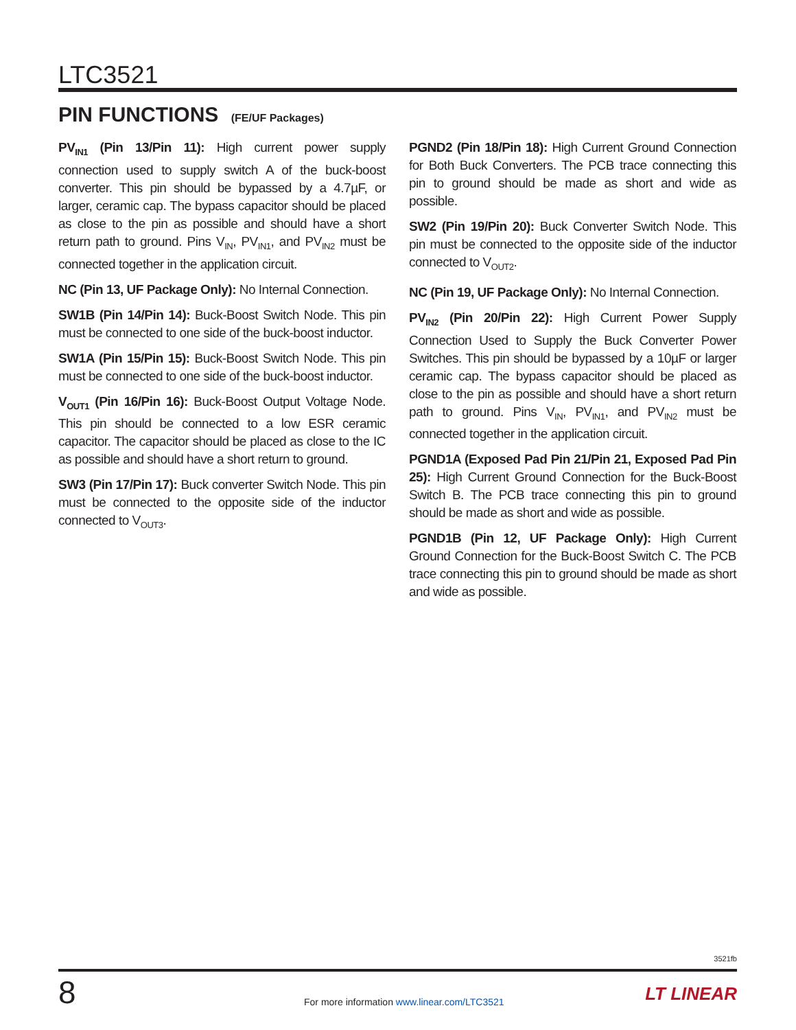LTC3521
PIN FUNCTIONS (FE/UF Packages)
PV<sub>IN1</sub> (Pin 13/Pin 11): High current power supply connection used to supply switch A of the buck-boost converter. This pin should be bypassed by a 4.7µF, or larger, ceramic cap. The bypass capacitor should be placed as close to the pin as possible and should have a short return path to ground. Pins V<sub>IN</sub>, PV<sub>IN1</sub>, and PV<sub>IN2</sub> must be connected together in the application circuit.
NC (Pin 13, UF Package Only): No Internal Connection.
SW1B (Pin 14/Pin 14): Buck-Boost Switch Node. This pin must be connected to one side of the buck-boost inductor.
SW1A (Pin 15/Pin 15): Buck-Boost Switch Node. This pin must be connected to one side of the buck-boost inductor.
V<sub>OUT1</sub> (Pin 16/Pin 16): Buck-Boost Output Voltage Node. This pin should be connected to a low ESR ceramic capacitor. The capacitor should be placed as close to the IC as possible and should have a short return to ground.
SW3 (Pin 17/Pin 17): Buck converter Switch Node. This pin must be connected to the opposite side of the inductor connected to V<sub>OUT3</sub>.
PGND2 (Pin 18/Pin 18): High Current Ground Connection for Both Buck Converters. The PCB trace connecting this pin to ground should be made as short and wide as possible.
SW2 (Pin 19/Pin 20): Buck Converter Switch Node. This pin must be connected to the opposite side of the inductor connected to V<sub>OUT2</sub>.
NC (Pin 19, UF Package Only): No Internal Connection.
PV<sub>IN2</sub> (Pin 20/Pin 22): High Current Power Supply Connection Used to Supply the Buck Converter Power Switches. This pin should be bypassed by a 10µF or larger ceramic cap. The bypass capacitor should be placed as close to the pin as possible and should have a short return path to ground. Pins V<sub>IN</sub>, PV<sub>IN1</sub>, and PV<sub>IN2</sub> must be connected together in the application circuit.
PGND1A (Exposed Pad Pin 21/Pin 21, Exposed Pad Pin 25): High Current Ground Connection for the Buck-Boost Switch B. The PCB trace connecting this pin to ground should be made as short and wide as possible.
PGND1B (Pin 12, UF Package Only): High Current Ground Connection for the Buck-Boost Switch C. The PCB trace connecting this pin to ground should be made as short and wide as possible.
3521fb
8
For more information www.linear.com/LTC3521
LT LINEAR